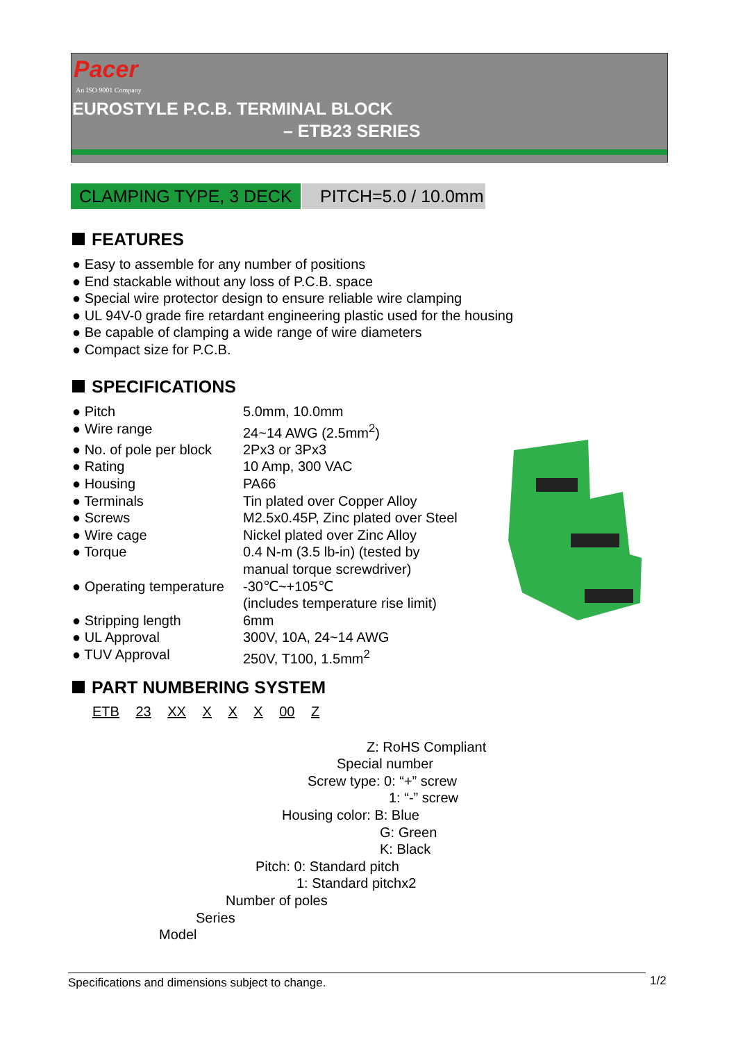Pacer
An ISO 9001 Company
EUROSTYLE P.C.B. TERMINAL BLOCK
– ETB23 SERIES
CLAMPING TYPE, 3 DECK
PITCH=5.0 / 10.0mm
FEATURES
● Easy to assemble for any number of positions
● End stackable without any loss of P.C.B. space
● Special wire protector design to ensure reliable wire clamping
● UL 94V-0 grade fire retardant engineering plastic used for the housing
● Be capable of clamping a wide range of wire diameters
● Compact size for P.C.B.
SPECIFICATIONS
| ● Pitch | 5.0mm, 10.0mm |
| ● Wire range | 24~14 AWG (2.5mm<sup>2</sup>) |
| ● No. of pole per block | 2Px3 or 3Px3 |
| ● Rating | 10 Amp, 300 VAC |
| ● Housing | PA66 |
| ● Terminals | Tin plated over Copper Alloy |
| ● Screws | M2.5x0.45P, Zinc plated over Steel |
| ● Wire cage | Nickel plated over Zinc Alloy |
| ● Torque | 0.4 N-m (3.5 lb-in) (tested by manual torque screwdriver) |
| ● Operating temperature | -30℃~+105℃ (includes temperature rise limit) |
| ● Stripping length | 6mm |
| ● UL Approval | 300V, 10A, 24~14 AWG |
| ● TUV Approval | 250V, T100, 1.5mm<sup>2</sup> |
PART NUMBERING SYSTEM
ETB 23 XX X X X 00 Z
Z: RoHS Compliant
Special number
Screw type: 0: “+” screw
1: “-” screw
Housing color: B: Blue
G: Green
K: Black
Pitch: 0: Standard pitch
1: Standard pitchx2
Number of poles
Series
Model
Specifications and dimensions subject to change. 1/2